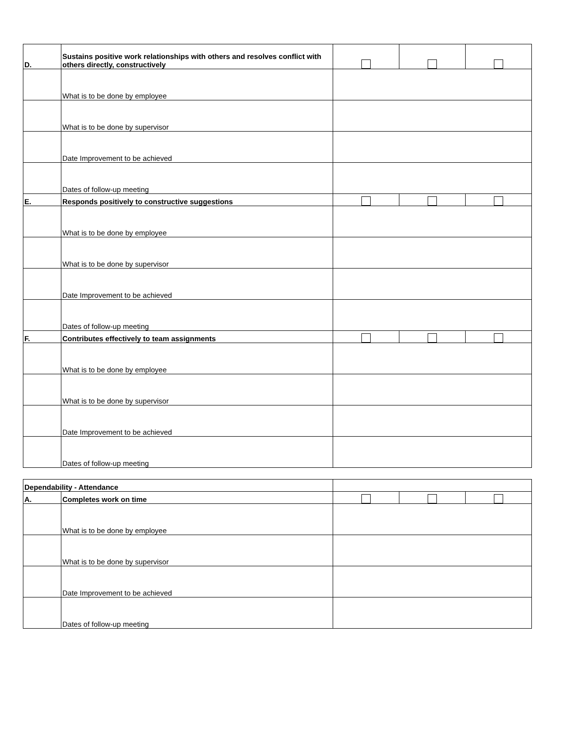| D. | Sustains positive work relationships with others and resolves conflict with others directly, constructively | | | |
| | What is to be done by employee | | | |
| | What is to be done by supervisor | | | |
| | Date Improvement to be achieved | | | |
| | Dates of follow-up meeting | | | |
| E. | Responds positively to constructive suggestions | | | |
| | What is to be done by employee | | | |
| | What is to be done by supervisor | | | |
| | Date Improvement to be achieved | | | |
| | Dates of follow-up meeting | | | |
| F. | Contributes effectively to team assignments | | | |
| | What is to be done by employee | | | |
| | What is to be done by supervisor | | | |
| | Date Improvement to be achieved | | | |
| | Dates of follow-up meeting | | | |
| Dependability - Attendance | | | | |
| A. | Completes work on time | | | |
| | What is to be done by employee | | | |
| | What is to be done by supervisor | | | |
| | Date Improvement to be achieved | | | |
| | Dates of follow-up meeting | | | |